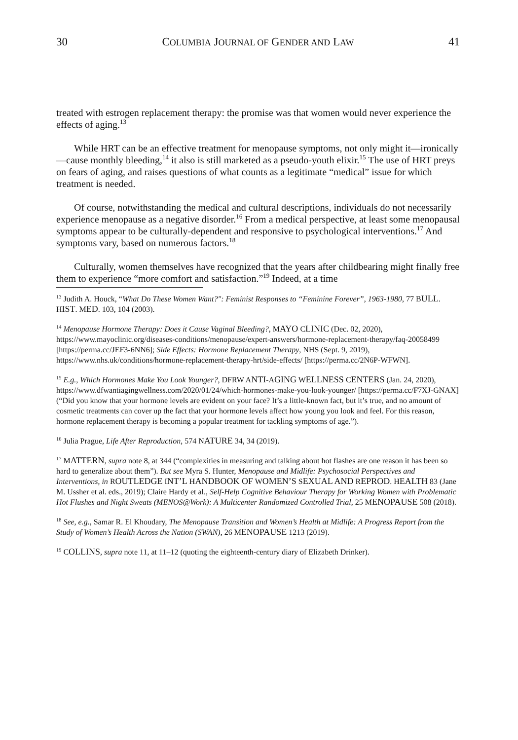30 COLUMBIA JOURNAL OF GENDER AND LAW 41
treated with estrogen replacement therapy: the promise was that women would never experience the effects of aging.<sup>13</sup>
While HRT can be an effective treatment for menopause symptoms, not only might it—ironically—cause monthly bleeding,<sup>14</sup> it also is still marketed as a pseudo-youth elixir.<sup>15</sup> The use of HRT preys on fears of aging, and raises questions of what counts as a legitimate “medical” issue for which treatment is needed.
Of course, notwithstanding the medical and cultural descriptions, individuals do not necessarily experience menopause as a negative disorder.<sup>16</sup> From a medical perspective, at least some menopausal symptoms appear to be culturally-dependent and responsive to psychological interventions.<sup>17</sup> And symptoms vary, based on numerous factors.<sup>18</sup>
Culturally, women themselves have recognized that the years after childbearing might finally free them to experience “more comfort and satisfaction.”<sup>19</sup> Indeed, at a time
<sup>13</sup> Judith A. Houck, “What Do These Women Want?": Feminist Responses to “Feminine Forever”, 1963-1980, 77 BULL. HIST. MED. 103, 104 (2003).
<sup>14</sup> Menopause Hormone Therapy: Does it Cause Vaginal Bleeding?, MAYO CLINIC (Dec. 02, 2020), https://www.mayoclinic.org/diseases-conditions/menopause/expert-answers/hormone-replacement-therapy/faq-20058499 [https://perma.cc/JEF3-6NN6]; Side Effects: Hormone Replacement Therapy, NHS (Sept. 9, 2019), https://www.nhs.uk/conditions/hormone-replacement-therapy-hrt/side-effects/ [https://perma.cc/2N6P-WFWN].
<sup>15</sup> E.g., Which Hormones Make You Look Younger?, DFRW ANTI-AGING WELLNESS CENTERS (Jan. 24, 2020), https://www.dfwantiagingwellness.com/2020/01/24/which-hormones-make-you-look-younger/ [https://perma.cc/F7XJ-GNAX] (“Did you know that your hormone levels are evident on your face? It’s a little-known fact, but it’s true, and no amount of cosmetic treatments can cover up the fact that your hormone levels affect how young you look and feel. For this reason, hormone replacement therapy is becoming a popular treatment for tackling symptoms of age.”).
<sup>16</sup> Julia Prague, Life After Reproduction, 574 NATURE 34, 34 (2019).
<sup>17</sup> MATTERN, supra note 8, at 344 (“complexities in measuring and talking about hot flashes are one reason it has been so hard to generalize about them”). But see Myra S. Hunter, Menopause and Midlife: Psychosocial Perspectives and Interventions, in ROUTLEDGE INT’L HANDBOOK OF WOMEN’S SEXUAL AND REPROD. HEALTH 83 (Jane M. Ussher et al. eds., 2019); Claire Hardy et al., Self-Help Cognitive Behaviour Therapy for Working Women with Problematic Hot Flushes and Night Sweats (MENOS@Work): A Multicenter Randomized Controlled Trial, 25 MENOPAUSE 508 (2018).
<sup>18</sup> See, e.g., Samar R. El Khoudary, The Menopause Transition and Women’s Health at Midlife: A Progress Report from the Study of Women’s Health Across the Nation (SWAN), 26 MENOPAUSE 1213 (2019).
<sup>19</sup> COLLINS, supra note 11, at 11–12 (quoting the eighteenth-century diary of Elizabeth Drinker).